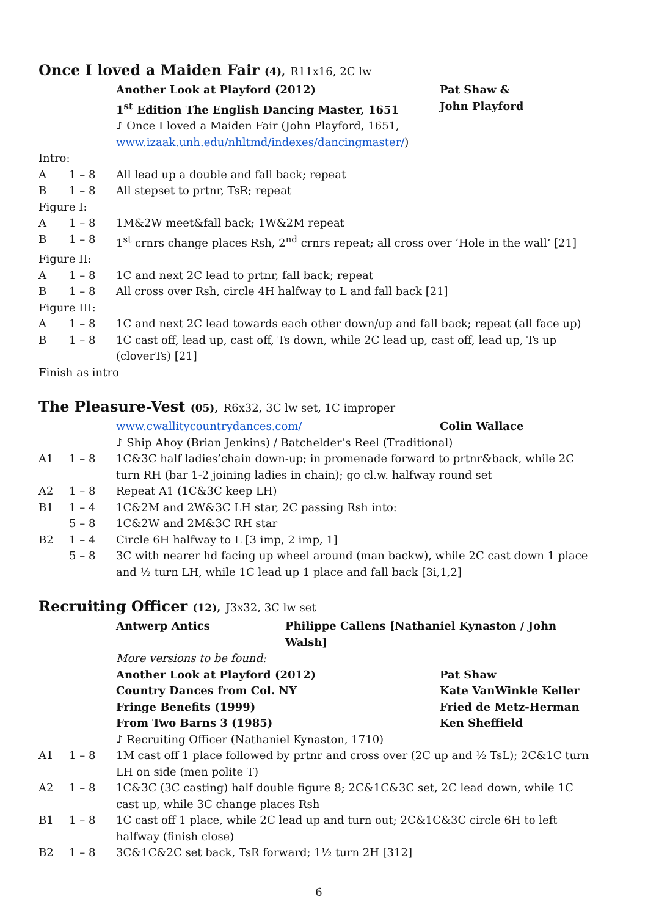Once I loved a Maiden Fair (4), R11x16, 2C lw
Another Look at Playford (2012) Pat Shaw &
1<sup>st</sup> Edition The English Dancing Master, 1651 John Playford
♪ Once I loved a Maiden Fair (John Playford, 1651,
www.izaak.unh.edu/nhltmd/indexes/dancingmaster/)
Intro:
A 1 – 8 All lead up a double and fall back; repeat
B 1 – 8 All stepset to prtnr, TsR; repeat
Figure I:
A 1 – 8 1M&2W meet&fall back; 1W&2M repeat
B 1 – 8 1<sup>st</sup> crnrs change places Rsh, 2<sup>nd</sup> crnrs repeat; all cross over ‘Hole in the wall’ [21]
Figure II:
A 1 – 8 1C and next 2C lead to prtnr, fall back; repeat
B 1 – 8 All cross over Rsh, circle 4H halfway to L and fall back [21]
Figure III:
A 1 – 8 1C and next 2C lead towards each other down/up and fall back; repeat (all face up)
B 1 – 8 1C cast off, lead up, cast off, Ts down, while 2C lead up, cast off, lead up, Ts up (cloverTs) [21]
Finish as intro
The Pleasure-Vest (05), R6x32, 3C lw set, 1C improper
www.cwallitycountrydances.com/ Colin Wallace
♪ Ship Ahoy (Brian Jenkins) / Batchelder’s Reel (Traditional)
A1 1 – 8 1C&3C half ladies’chain down-up; in promenade forward to prtnr&back, while 2C turn RH (bar 1-2 joining ladies in chain); go cl.w. halfway round set
A2 1 – 8 Repeat A1 (1C&3C keep LH)
B1 1 – 4 1C&2M and 2W&3C LH star, 2C passing Rsh into:
5 – 8 1C&2W and 2M&3C RH star
B2 1 – 4 Circle 6H halfway to L [3 imp, 2 imp, 1]
5 – 8 3C with nearer hd facing up wheel around (man backw), while 2C cast down 1 place and ½ turn LH, while 1C lead up 1 place and fall back [3i,1,2]
Recruiting Officer (12), J3x32, 3C lw set
Antwerp Antics Philippe Callens [Nathaniel Kynaston / John Walsh]
More versions to be found:
Another Look at Playford (2012) Pat Shaw
Country Dances from Col. NY Kate VanWinkle Keller
Fringe Benefits (1999) Fried de Metz-Herman
From Two Barns 3 (1985) Ken Sheffield
♪ Recruiting Officer (Nathaniel Kynaston, 1710)
A1 1 – 8 1M cast off 1 place followed by prtnr and cross over (2C up and ½ TsL); 2C&1C turn LH on side (men polite T)
A2 1 – 8 1C&3C (3C casting) half double figure 8; 2C&1C&3C set, 2C lead down, while 1C cast up, while 3C change places Rsh
B1 1 – 8 1C cast off 1 place, while 2C lead up and turn out; 2C&1C&3C circle 6H to left halfway (finish close)
B2 1 – 8 3C&1C&2C set back, TsR forward; 1½ turn 2H [312]
6